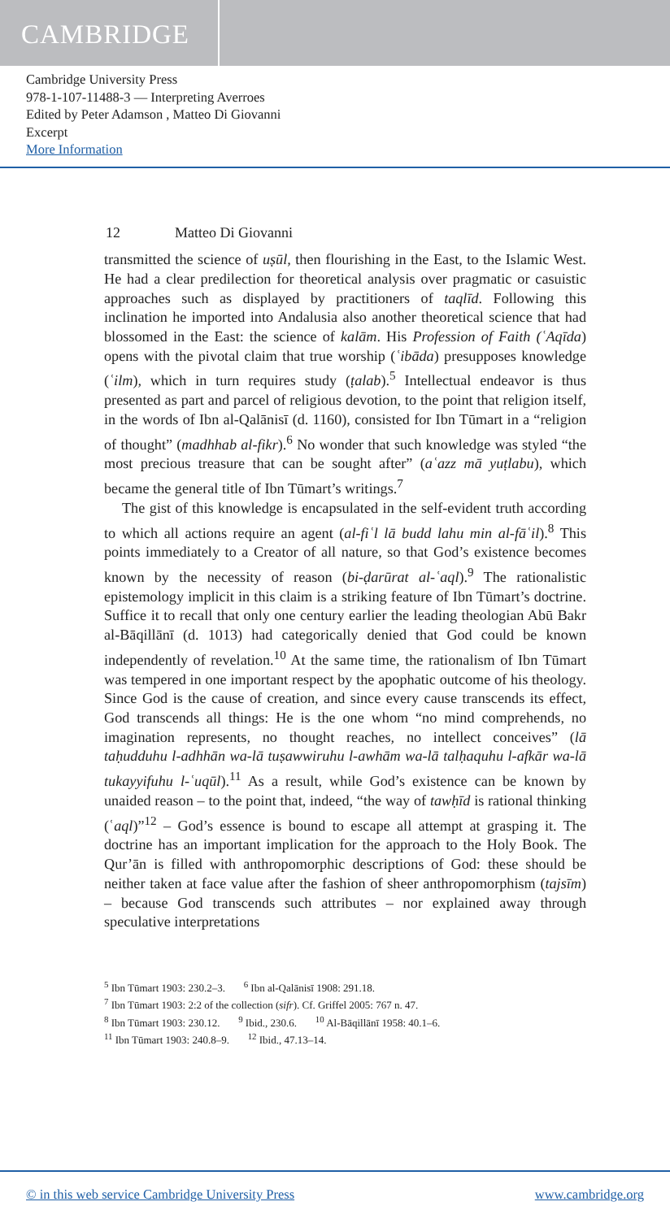CAMBRIDGE
Cambridge University Press
978-1-107-11488-3 — Interpreting Averroes
Edited by Peter Adamson , Matteo Di Giovanni
Excerpt
More Information
12 Matteo Di Giovanni
transmitted the science of uṣūl, then flourishing in the East, to the Islamic West. He had a clear predilection for theoretical analysis over pragmatic or casuistic approaches such as displayed by practitioners of taqlīd. Following this inclination he imported into Andalusia also another theoretical science that had blossomed in the East: the science of kalām. His Profession of Faith (ʿAqīda) opens with the pivotal claim that true worship (ʿibāda) presupposes knowledge (ʿilm), which in turn requires study (ṭalab).<sup>5</sup> Intellectual endeavor is thus presented as part and parcel of religious devotion, to the point that religion itself, in the words of Ibn al-Qalānisī (d. 1160), consisted for Ibn Tūmart in a “religion of thought” (madhhab al-fikr).<sup>6</sup> No wonder that such knowledge was styled “the most precious treasure that can be sought after” (aʿazz mā yuṭlabu), which became the general title of Ibn Tūmart’s writings.<sup>7</sup>
The gist of this knowledge is encapsulated in the self-evident truth according to which all actions require an agent (al-fiʿl lā budd lahu min al-fāʿil).<sup>8</sup> This points immediately to a Creator of all nature, so that God’s existence becomes known by the necessity of reason (bi-ḍarūrat al-ʿaql).<sup>9</sup> The rationalistic epistemology implicit in this claim is a striking feature of Ibn Tūmart’s doctrine. Suffice it to recall that only one century earlier the leading theologian Abū Bakr al-Bāqillānī (d. 1013) had categorically denied that God could be known independently of revelation.<sup>10</sup> At the same time, the rationalism of Ibn Tūmart was tempered in one important respect by the apophatic outcome of his theology. Since God is the cause of creation, and since every cause transcends its effect, God transcends all things: He is the one whom “no mind comprehends, no imagination represents, no thought reaches, no intellect conceives” (lā taḥudduhu l-adhhān wa-lā tuṣawwiruhu l-awhām wa-lā talḥaquhu l-afkār wa-lā tukayyifuhu l-ʿuqūl).<sup>11</sup> As a result, while God’s existence can be known by unaided reason – to the point that, indeed, “the way of tawḥīd is rational thinking (ʿaql)”<sup>12</sup> – God’s essence is bound to escape all attempt at grasping it. The doctrine has an important implication for the approach to the Holy Book. The Qur’ān is filled with anthropomorphic descriptions of God: these should be neither taken at face value after the fashion of sheer anthropomorphism (tajsīm) – because God transcends such attributes – nor explained away through speculative interpretations
<sup>5</sup> Ibn Tūmart 1903: 230.2–3. <sup>6</sup> Ibn al-Qalānisī 1908: 291.18.
<sup>7</sup> Ibn Tūmart 1903: 2:2 of the collection (sifr). Cf. Griffel 2005: 767 n. 47.
<sup>8</sup> Ibn Tūmart 1903: 230.12. <sup>9</sup> Ibid., 230.6. <sup>10</sup> Al-Bāqillānī 1958: 40.1–6.
<sup>11</sup> Ibn Tūmart 1903: 240.8–9. <sup>12</sup> Ibid., 47.13–14.
© in this web service Cambridge University Press www.cambridge.org